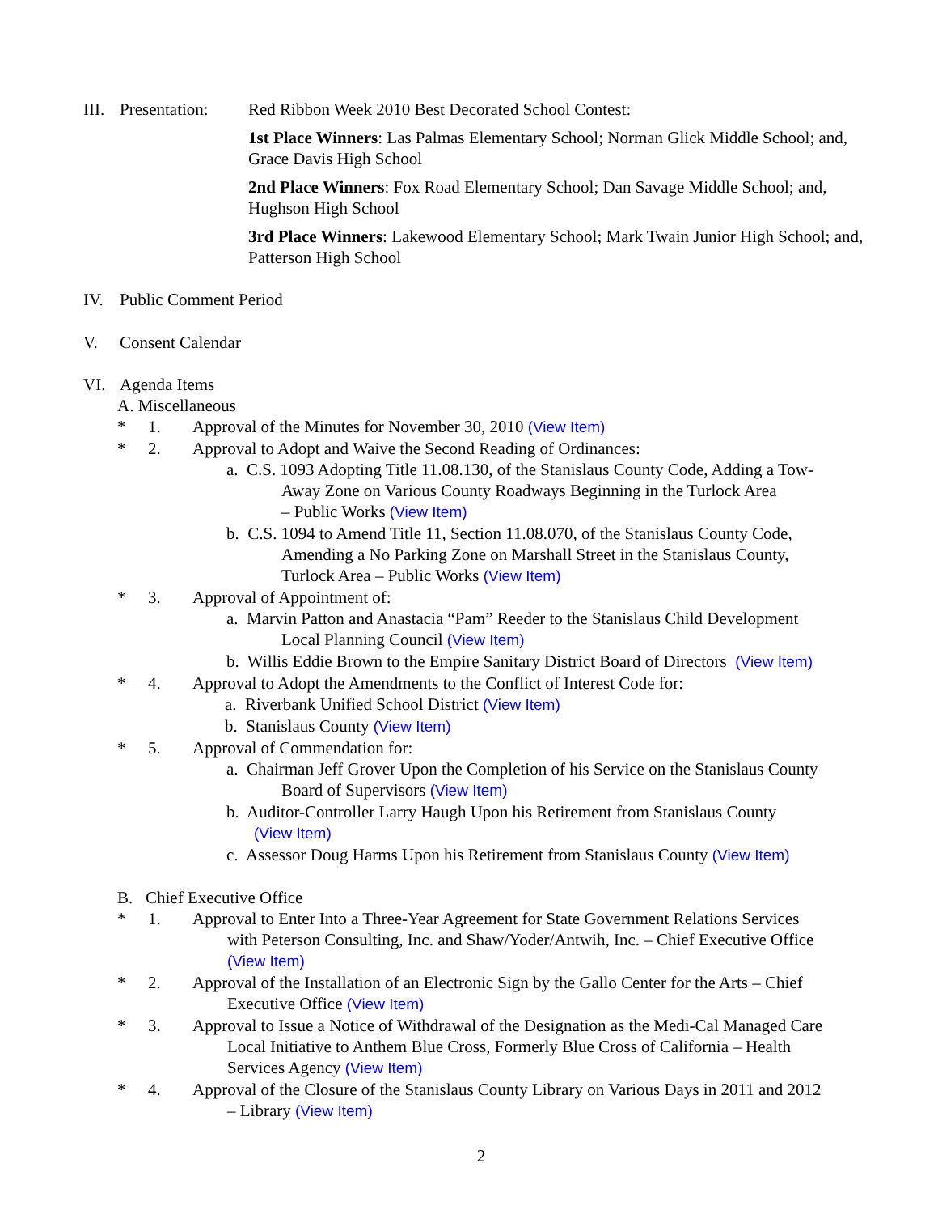III.
Presentation:
Red Ribbon Week 2010 Best Decorated School Contest:
1st Place Winners: Las Palmas Elementary School; Norman Glick Middle School; and, Grace Davis High School
2nd Place Winners: Fox Road Elementary School; Dan Savage Middle School; and, Hughson High School
3rd Place Winners: Lakewood Elementary School; Mark Twain Junior High School; and, Patterson High School
IV. Public Comment Period
V. Consent Calendar
VI. Agenda Items
A. Miscellaneous
* 1. Approval of the Minutes for November 30, 2010 (View Item)
* 2. Approval to Adopt and Waive the Second Reading of Ordinances:
a. C.S. 1093 Adopting Title 11.08.130, of the Stanislaus County Code, Adding a Tow-
Away Zone on Various County Roadways Beginning in the Turlock Area
– Public Works (View Item)
b. C.S. 1094 to Amend Title 11, Section 11.08.070, of the Stanislaus County Code,
Amending a No Parking Zone on Marshall Street in the Stanislaus County,
Turlock Area – Public Works (View Item)
* 3. Approval of Appointment of:
a. Marvin Patton and Anastacia “Pam” Reeder to the Stanislaus Child Development
Local Planning Council (View Item)
b. Willis Eddie Brown to the Empire Sanitary District Board of Directors (View Item)
* 4. Approval to Adopt the Amendments to the Conflict of Interest Code for:
a. Riverbank Unified School District (View Item)
b. Stanislaus County (View Item)
* 5. Approval of Commendation for:
a. Chairman Jeff Grover Upon the Completion of his Service on the Stanislaus County
Board of Supervisors (View Item)
b. Auditor-Controller Larry Haugh Upon his Retirement from Stanislaus County
(View Item)
c. Assessor Doug Harms Upon his Retirement from Stanislaus County (View Item)
B. Chief Executive Office
* 1. Approval to Enter Into a Three-Year Agreement for State Government Relations Services
with Peterson Consulting, Inc. and Shaw/Yoder/Antwih, Inc. – Chief Executive Office
(View Item)
* 2. Approval of the Installation of an Electronic Sign by the Gallo Center for the Arts – Chief
Executive Office (View Item)
* 3. Approval to Issue a Notice of Withdrawal of the Designation as the Medi-Cal Managed Care
Local Initiative to Anthem Blue Cross, Formerly Blue Cross of California – Health
Services Agency (View Item)
* 4. Approval of the Closure of the Stanislaus County Library on Various Days in 2011 and 2012
– Library (View Item)
2